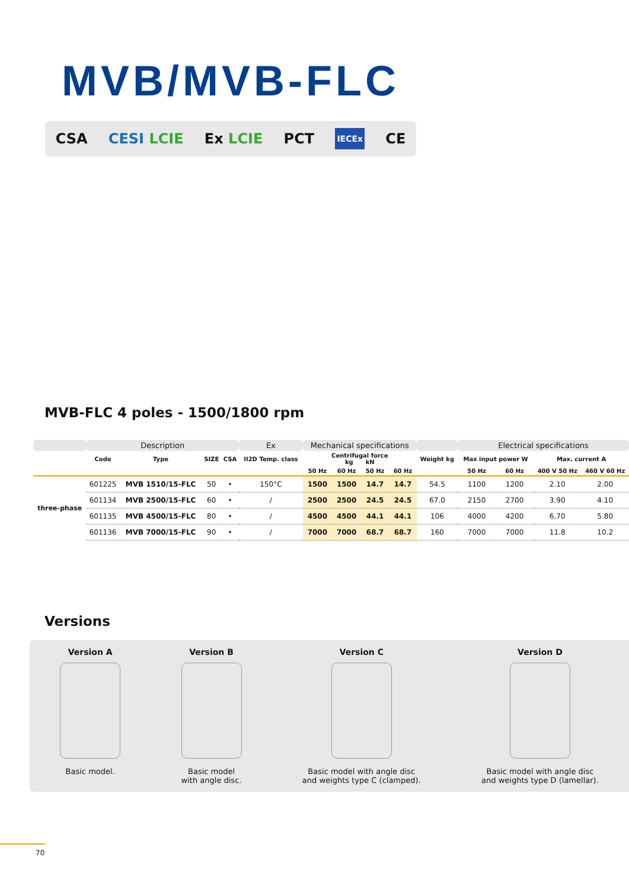MVB/MVB-FLC
CSA CESI LCIE Ex LCIE PCT IECEx CE
MVB-FLC 4 poles - 1500/1800 rpm
| | Description | | | | Ex | Mechanical specifications | | | | | Electrical specifications | | | |
| --- | --- | --- | --- | --- | --- | --- | --- | --- | --- | --- | --- | --- | --- | --- |
| | Code | Type | SIZE | CSA | II2D Temp. class | Centrifugal force kg kN | | | | Weight kg | Max input power W | | Max. current A | |
| | | | | | | 50 Hz | 60 Hz | 50 Hz | 60 Hz | | 50 Hz | 60 Hz | 400 V 50 Hz | 460 V 60 Hz |
| three-phase | 601225 | MVB 1510/15-FLC | 50 | • | 150°C | 1500 | 1500 | 14.7 | 14.7 | 54.5 | 1100 | 1200 | 2.10 | 2.00 |
| | 601134 | MVB 2500/15-FLC | 60 | • | / | 2500 | 2500 | 24.5 | 24.5 | 67.0 | 2150 | 2700 | 3.90 | 4.10 |
| | 601135 | MVB 4500/15-FLC | 80 | • | / | 4500 | 4500 | 44.1 | 44.1 | 106 | 4000 | 4200 | 6.70 | 5.80 |
| | 601136 | MVB 7000/15-FLC | 90 | • | / | 7000 | 7000 | 68.7 | 68.7 | 160 | 7000 | 7000 | 11.8 | 10.2 |
Versions
Version A
Basic model.
Version B
Basic model
with angle disc.
Version C
Basic model with angle disc
and weights type C (clamped).
Version D
Basic model with angle disc
and weights type D (lamellar).
70